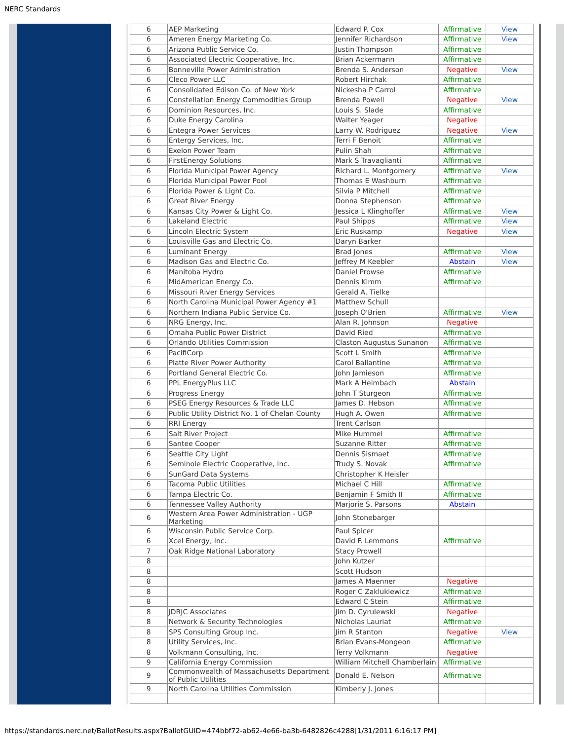NERC Standards
| 6 | AEP Marketing | Edward P. Cox | Affirmative | View |
| 6 | Ameren Energy Marketing Co. | Jennifer Richardson | Affirmative | View |
| 6 | Arizona Public Service Co. | Justin Thompson | Affirmative | |
| 6 | Associated Electric Cooperative, Inc. | Brian Ackermann | Affirmative | |
| 6 | Bonneville Power Administration | Brenda S. Anderson | Negative | View |
| 6 | Cleco Power LLC | Robert Hirchak | Affirmative | |
| 6 | Consolidated Edison Co. of New York | Nickesha P Carrol | Affirmative | |
| 6 | Constellation Energy Commodities Group | Brenda Powell | Negative | View |
| 6 | Dominion Resources, Inc. | Louis S. Slade | Affirmative | |
| 6 | Duke Energy Carolina | Walter Yeager | Negative | |
| 6 | Entegra Power Services | Larry W. Rodriguez | Negative | View |
| 6 | Entergy Services, Inc. | Terri F Benoit | Affirmative | |
| 6 | Exelon Power Team | Pulin Shah | Affirmative | |
| 6 | FirstEnergy Solutions | Mark S Travaglianti | Affirmative | |
| 6 | Florida Municipal Power Agency | Richard L. Montgomery | Affirmative | View |
| 6 | Florida Municipal Power Pool | Thomas E Washburn | Affirmative | |
| 6 | Florida Power & Light Co. | Silvia P Mitchell | Affirmative | |
| 6 | Great River Energy | Donna Stephenson | Affirmative | |
| 6 | Kansas City Power & Light Co. | Jessica L Klinghoffer | Affirmative | View |
| 6 | Lakeland Electric | Paul Shipps | Affirmative | View |
| 6 | Lincoln Electric System | Eric Ruskamp | Negative | View |
| 6 | Louisville Gas and Electric Co. | Daryn Barker | | |
| 6 | Luminant Energy | Brad Jones | Affirmative | View |
| 6 | Madison Gas and Electric Co. | Jeffrey M Keebler | Abstain | View |
| 6 | Manitoba Hydro | Daniel Prowse | Affirmative | |
| 6 | MidAmerican Energy Co. | Dennis Kimm | Affirmative | |
| 6 | Missouri River Energy Services | Gerald A. Tielke | | |
| 6 | North Carolina Municipal Power Agency #1 | Matthew Schull | | |
| 6 | Northern Indiana Public Service Co. | Joseph O'Brien | Affirmative | View |
| 6 | NRG Energy, Inc. | Alan R. Johnson | Negative | |
| 6 | Omaha Public Power District | David Ried | Affirmative | |
| 6 | Orlando Utilities Commission | Claston Augustus Sunanon | Affirmative | |
| 6 | PacifiCorp | Scott L Smith | Affirmative | |
| 6 | Platte River Power Authority | Carol Ballantine | Affirmative | |
| 6 | Portland General Electric Co. | John Jamieson | Affirmative | |
| 6 | PPL EnergyPlus LLC | Mark A Heimbach | Abstain | |
| 6 | Progress Energy | John T Sturgeon | Affirmative | |
| 6 | PSEG Energy Resources & Trade LLC | James D. Hebson | Affirmative | |
| 6 | Public Utility District No. 1 of Chelan County | Hugh A. Owen | Affirmative | |
| 6 | RRI Energy | Trent Carlson | | |
| 6 | Salt River Project | Mike Hummel | Affirmative | |
| 6 | Santee Cooper | Suzanne Ritter | Affirmative | |
| 6 | Seattle City Light | Dennis Sismaet | Affirmative | |
| 6 | Seminole Electric Cooperative, Inc. | Trudy S. Novak | Affirmative | |
| 6 | SunGard Data Systems | Christopher K Heisler | | |
| 6 | Tacoma Public Utilities | Michael C Hill | Affirmative | |
| 6 | Tampa Electric Co. | Benjamin F Smith II | Affirmative | |
| 6 | Tennessee Valley Authority | Marjorie S. Parsons | Abstain | |
| 6 | Western Area Power Administration - UGP Marketing | John Stonebarger | | |
| 6 | Wisconsin Public Service Corp. | Paul Spicer | | |
| 6 | Xcel Energy, Inc. | David F. Lemmons | Affirmative | |
| 7 | Oak Ridge National Laboratory | Stacy Prowell | | |
| 8 | | John Kutzer | | |
| 8 | | Scott Hudson | | |
| 8 | | James A Maenner | Negative | |
| 8 | | Roger C Zaklukiewicz | Affirmative | |
| 8 | | Edward C Stein | Affirmative | |
| 8 | JDRJC Associates | Jim D. Cyrulewski | Negative | |
| 8 | Network & Security Technologies | Nicholas Lauriat | Affirmative | |
| 8 | SPS Consulting Group Inc. | Jim R Stanton | Negative | View |
| 8 | Utility Services, Inc. | Brian Evans-Mongeon | Affirmative | |
| 8 | Volkmann Consulting, Inc. | Terry Volkmann | Negative | |
| 9 | California Energy Commission | William Mitchell Chamberlain | Affirmative | |
| 9 | Commonwealth of Massachusetts Department of Public Utilities | Donald E. Nelson | Affirmative | |
| 9 | North Carolina Utilities Commission | Kimberly J. Jones | | |
https://standards.nerc.net/BallotResults.aspx?BallotGUID=474bbf72-ab62-4e66-ba3b-6482826c4288[1/31/2011 6:16:17 PM]